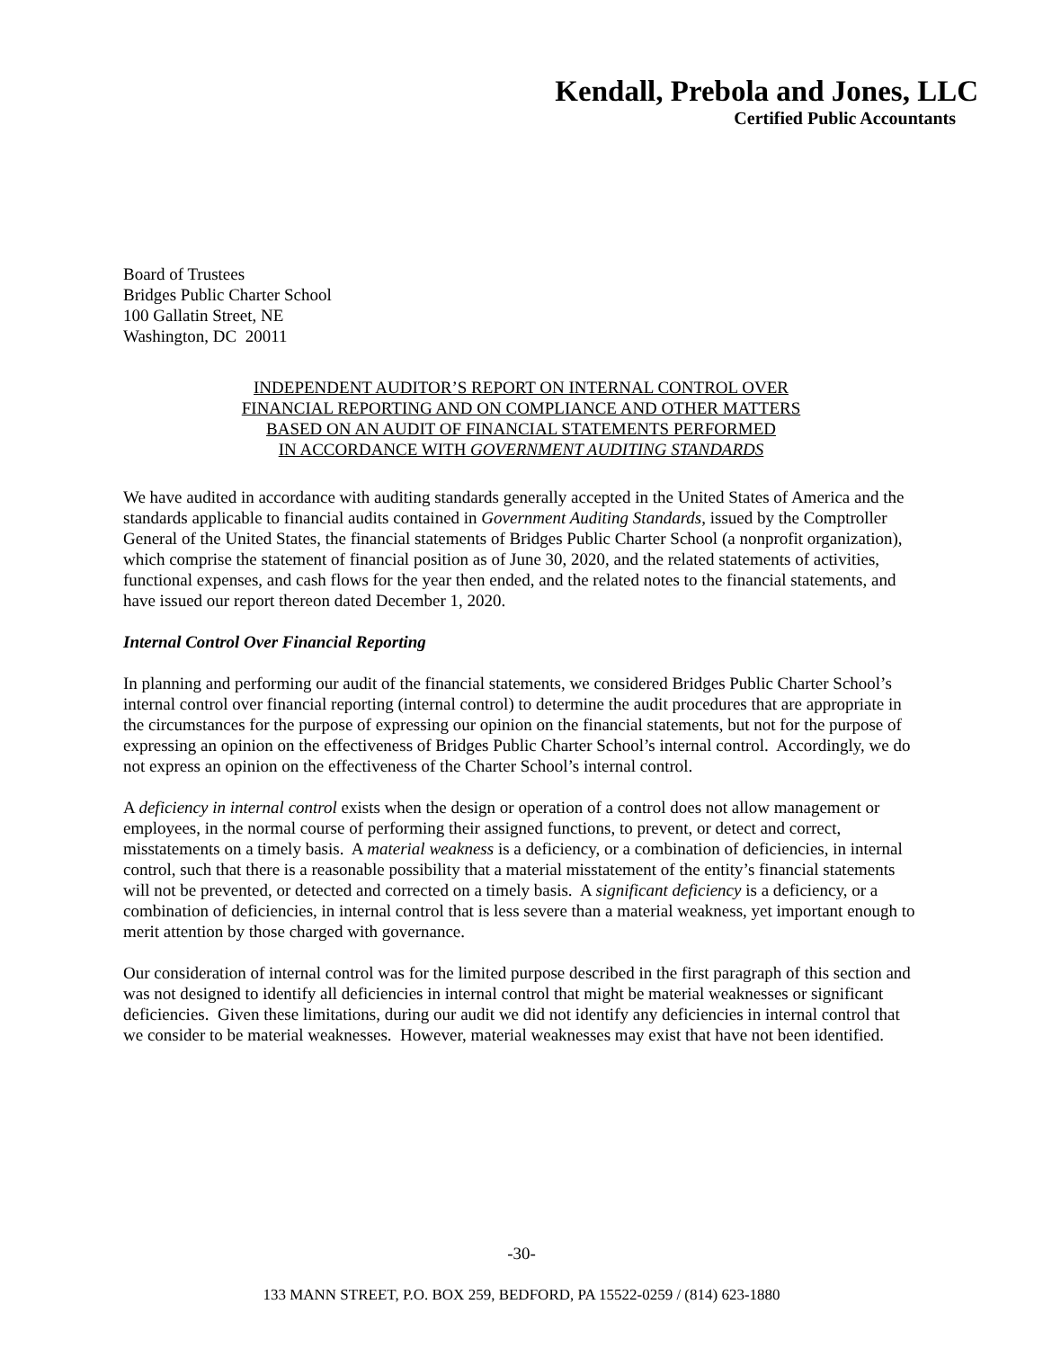Kendall, Prebola and Jones, LLC
Certified Public Accountants
Board of Trustees
Bridges Public Charter School
100 Gallatin Street, NE
Washington, DC 20011
INDEPENDENT AUDITOR’S REPORT ON INTERNAL CONTROL OVER
FINANCIAL REPORTING AND ON COMPLIANCE AND OTHER MATTERS
BASED ON AN AUDIT OF FINANCIAL STATEMENTS PERFORMED
IN ACCORDANCE WITH GOVERNMENT AUDITING STANDARDS
We have audited in accordance with auditing standards generally accepted in the United States of America and the standards applicable to financial audits contained in Government Auditing Standards, issued by the Comptroller General of the United States, the financial statements of Bridges Public Charter School (a nonprofit organization), which comprise the statement of financial position as of June 30, 2020, and the related statements of activities, functional expenses, and cash flows for the year then ended, and the related notes to the financial statements, and have issued our report thereon dated December 1, 2020.
Internal Control Over Financial Reporting
In planning and performing our audit of the financial statements, we considered Bridges Public Charter School’s internal control over financial reporting (internal control) to determine the audit procedures that are appropriate in the circumstances for the purpose of expressing our opinion on the financial statements, but not for the purpose of expressing an opinion on the effectiveness of Bridges Public Charter School’s internal control. Accordingly, we do not express an opinion on the effectiveness of the Charter School’s internal control.
A deficiency in internal control exists when the design or operation of a control does not allow management or employees, in the normal course of performing their assigned functions, to prevent, or detect and correct, misstatements on a timely basis. A material weakness is a deficiency, or a combination of deficiencies, in internal control, such that there is a reasonable possibility that a material misstatement of the entity’s financial statements will not be prevented, or detected and corrected on a timely basis. A significant deficiency is a deficiency, or a combination of deficiencies, in internal control that is less severe than a material weakness, yet important enough to merit attention by those charged with governance.
Our consideration of internal control was for the limited purpose described in the first paragraph of this section and was not designed to identify all deficiencies in internal control that might be material weaknesses or significant deficiencies. Given these limitations, during our audit we did not identify any deficiencies in internal control that we consider to be material weaknesses. However, material weaknesses may exist that have not been identified.
-30-
133 MANN STREET, P.O. BOX 259, BEDFORD, PA 15522-0259 / (814) 623-1880